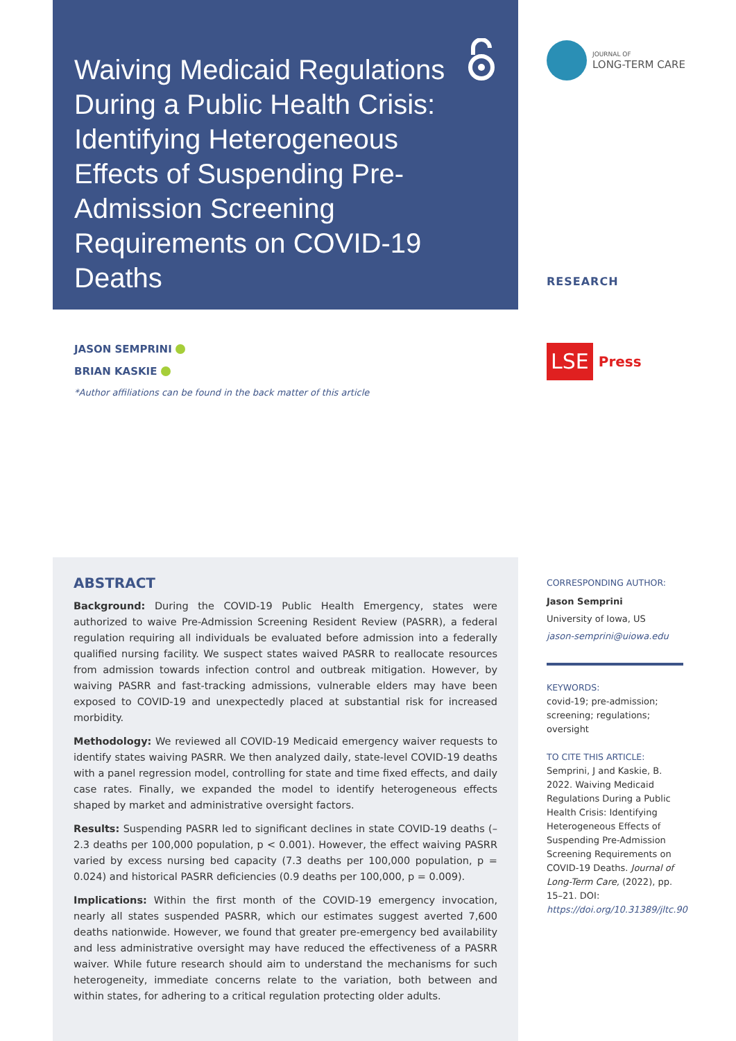Waiving Medicaid Regulations During a Public Health Crisis: Identifying Heterogeneous Effects of Suspending Pre-Admission Screening Requirements on COVID-19 Deaths
JASON SEMPRINI
BRIAN KASKIE
*Author affiliations can be found in the back matter of this article
ABSTRACT
Background: During the COVID-19 Public Health Emergency, states were authorized to waive Pre-Admission Screening Resident Review (PASRR), a federal regulation requiring all individuals be evaluated before admission into a federally qualified nursing facility. We suspect states waived PASRR to reallocate resources from admission towards infection control and outbreak mitigation. However, by waiving PASRR and fast-tracking admissions, vulnerable elders may have been exposed to COVID-19 and unexpectedly placed at substantial risk for increased morbidity.
Methodology: We reviewed all COVID-19 Medicaid emergency waiver requests to identify states waiving PASRR. We then analyzed daily, state-level COVID-19 deaths with a panel regression model, controlling for state and time fixed effects, and daily case rates. Finally, we expanded the model to identify heterogeneous effects shaped by market and administrative oversight factors.
Results: Suspending PASRR led to significant declines in state COVID-19 deaths (–2.3 deaths per 100,000 population, p < 0.001). However, the effect waiving PASRR varied by excess nursing bed capacity (7.3 deaths per 100,000 population, p = 0.024) and historical PASRR deficiencies (0.9 deaths per 100,000, p = 0.009).
Implications: Within the first month of the COVID-19 emergency invocation, nearly all states suspended PASRR, which our estimates suggest averted 7,600 deaths nationwide. However, we found that greater pre-emergency bed availability and less administrative oversight may have reduced the effectiveness of a PASRR waiver. While future research should aim to understand the mechanisms for such heterogeneity, immediate concerns relate to the variation, both between and within states, for adhering to a critical regulation protecting older adults.
JOURNAL OF
LONG-TERM CARE
RESEARCH
LSE
Press
CORRESPONDING AUTHOR:
Jason Semprini
University of Iowa, US
jason-semprini@uiowa.edu
KEYWORDS:
covid-19; pre-admission; screening; regulations; oversight
TO CITE THIS ARTICLE:
Semprini, J and Kaskie, B. 2022. Waiving Medicaid Regulations During a Public Health Crisis: Identifying Heterogeneous Effects of Suspending Pre-Admission Screening Requirements on COVID-19 Deaths. Journal of Long-Term Care, (2022), pp. 15–21. DOI: https://doi.org/10.31389/jltc.90